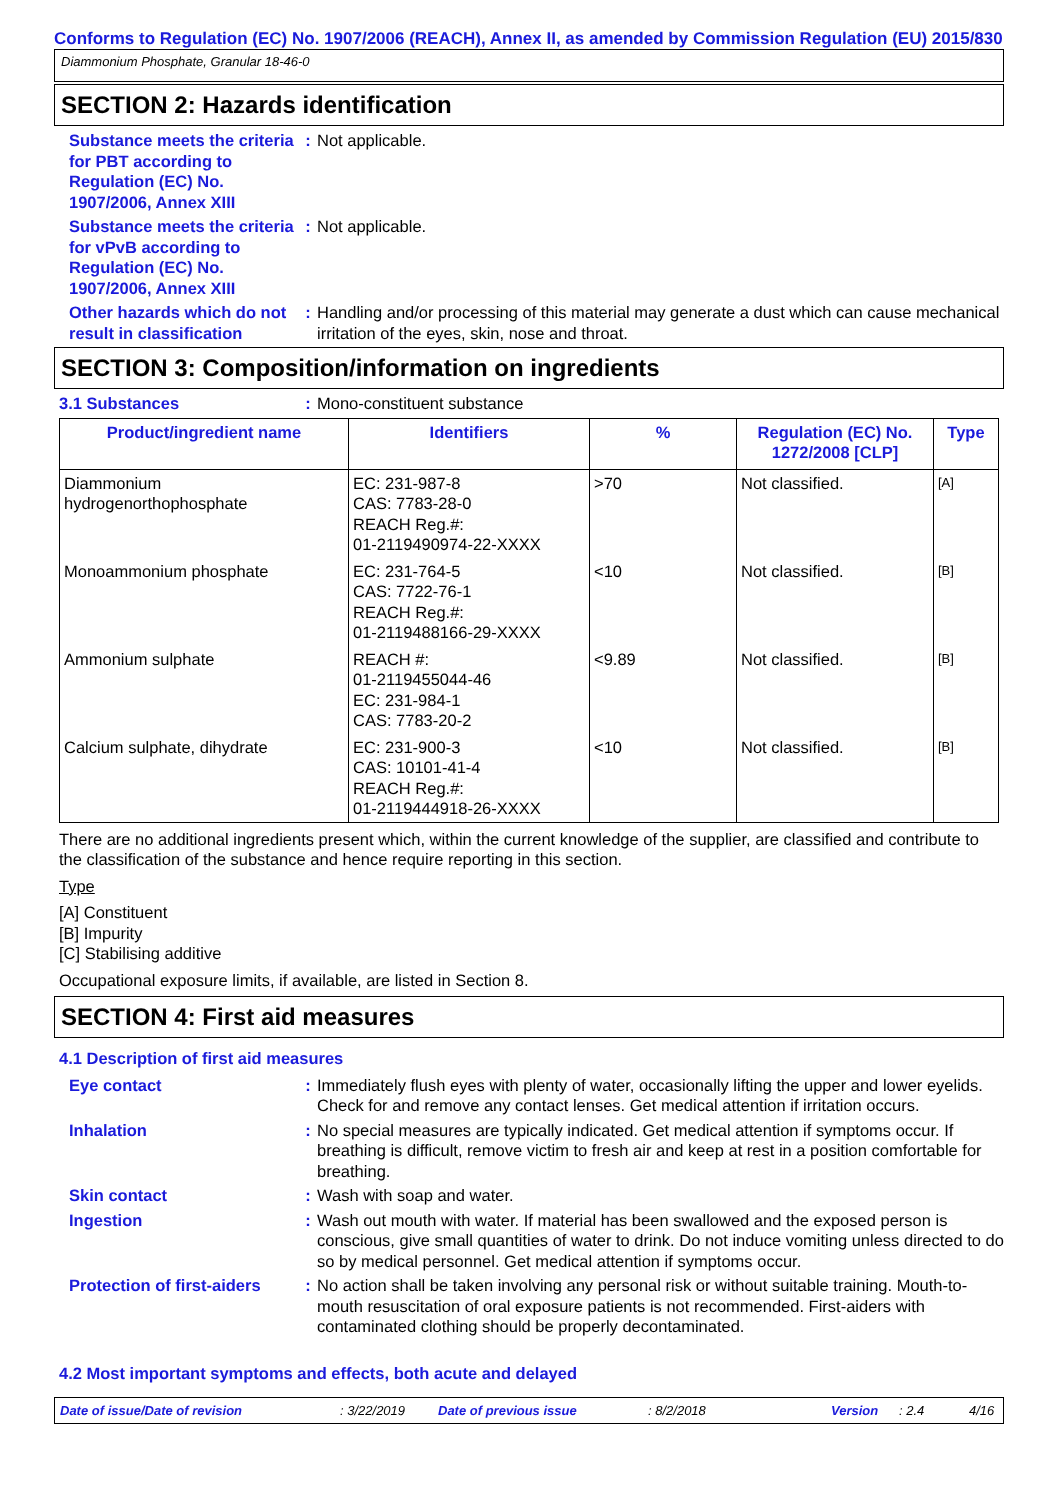Conforms to Regulation (EC) No. 1907/2006 (REACH), Annex II, as amended by Commission Regulation (EU) 2015/830
Diammonium Phosphate, Granular 18-46-0
SECTION 2: Hazards identification
Substance meets the criteria for PBT according to Regulation (EC) No. 1907/2006, Annex XIII
: Not applicable.
Substance meets the criteria for vPvB according to Regulation (EC) No. 1907/2006, Annex XIII
: Not applicable.
Other hazards which do not result in classification
: Handling and/or processing of this material may generate a dust which can cause mechanical irritation of the eyes, skin, nose and throat.
SECTION 3: Composition/information on ingredients
3.1 Substances : Mono-constituent substance
| Product/ingredient name | Identifiers | % | Regulation (EC) No. 1272/2008 [CLP] | Type |
| --- | --- | --- | --- | --- |
| Diammonium hydrogenorthophosphate | EC: 231-987-8 CAS: 7783-28-0 REACH Reg.#: 01-2119490974-22-XXXX | >70 | Not classified. | [A] |
| Monoammonium phosphate | EC: 231-764-5 CAS: 7722-76-1 REACH Reg.#: 01-2119488166-29-XXXX | <10 | Not classified. | [B] |
| Ammonium sulphate | REACH #: 01-2119455044-46 EC: 231-984-1 CAS: 7783-20-2 | <9.89 | Not classified. | [B] |
| Calcium sulphate, dihydrate | EC: 231-900-3 CAS: 10101-41-4 REACH Reg.#: 01-2119444918-26-XXXX | <10 | Not classified. | [B] |
There are no additional ingredients present which, within the current knowledge of the supplier, are classified and contribute to the classification of the substance and hence require reporting in this section.
Type
[A] Constituent
[B] Impurity
[C] Stabilising additive
Occupational exposure limits, if available, are listed in Section 8.
SECTION 4: First aid measures
4.1 Description of first aid measures
Eye contact : Immediately flush eyes with plenty of water, occasionally lifting the upper and lower eyelids. Check for and remove any contact lenses. Get medical attention if irritation occurs.
Inhalation : No special measures are typically indicated. Get medical attention if symptoms occur. If breathing is difficult, remove victim to fresh air and keep at rest in a position comfortable for breathing.
Skin contact : Wash with soap and water.
Ingestion : Wash out mouth with water. If material has been swallowed and the exposed person is conscious, give small quantities of water to drink. Do not induce vomiting unless directed to do so by medical personnel. Get medical attention if symptoms occur.
Protection of first-aiders
: No action shall be taken involving any personal risk or without suitable training. Mouth-to-mouth resuscitation of oral exposure patients is not recommended. First-aiders with contaminated clothing should be properly decontaminated.
4.2 Most important symptoms and effects, both acute and delayed
Date of issue/Date of revision: 3/22/2019 Date of previous issue: 8/2/2018 Version: 2.4 4/16